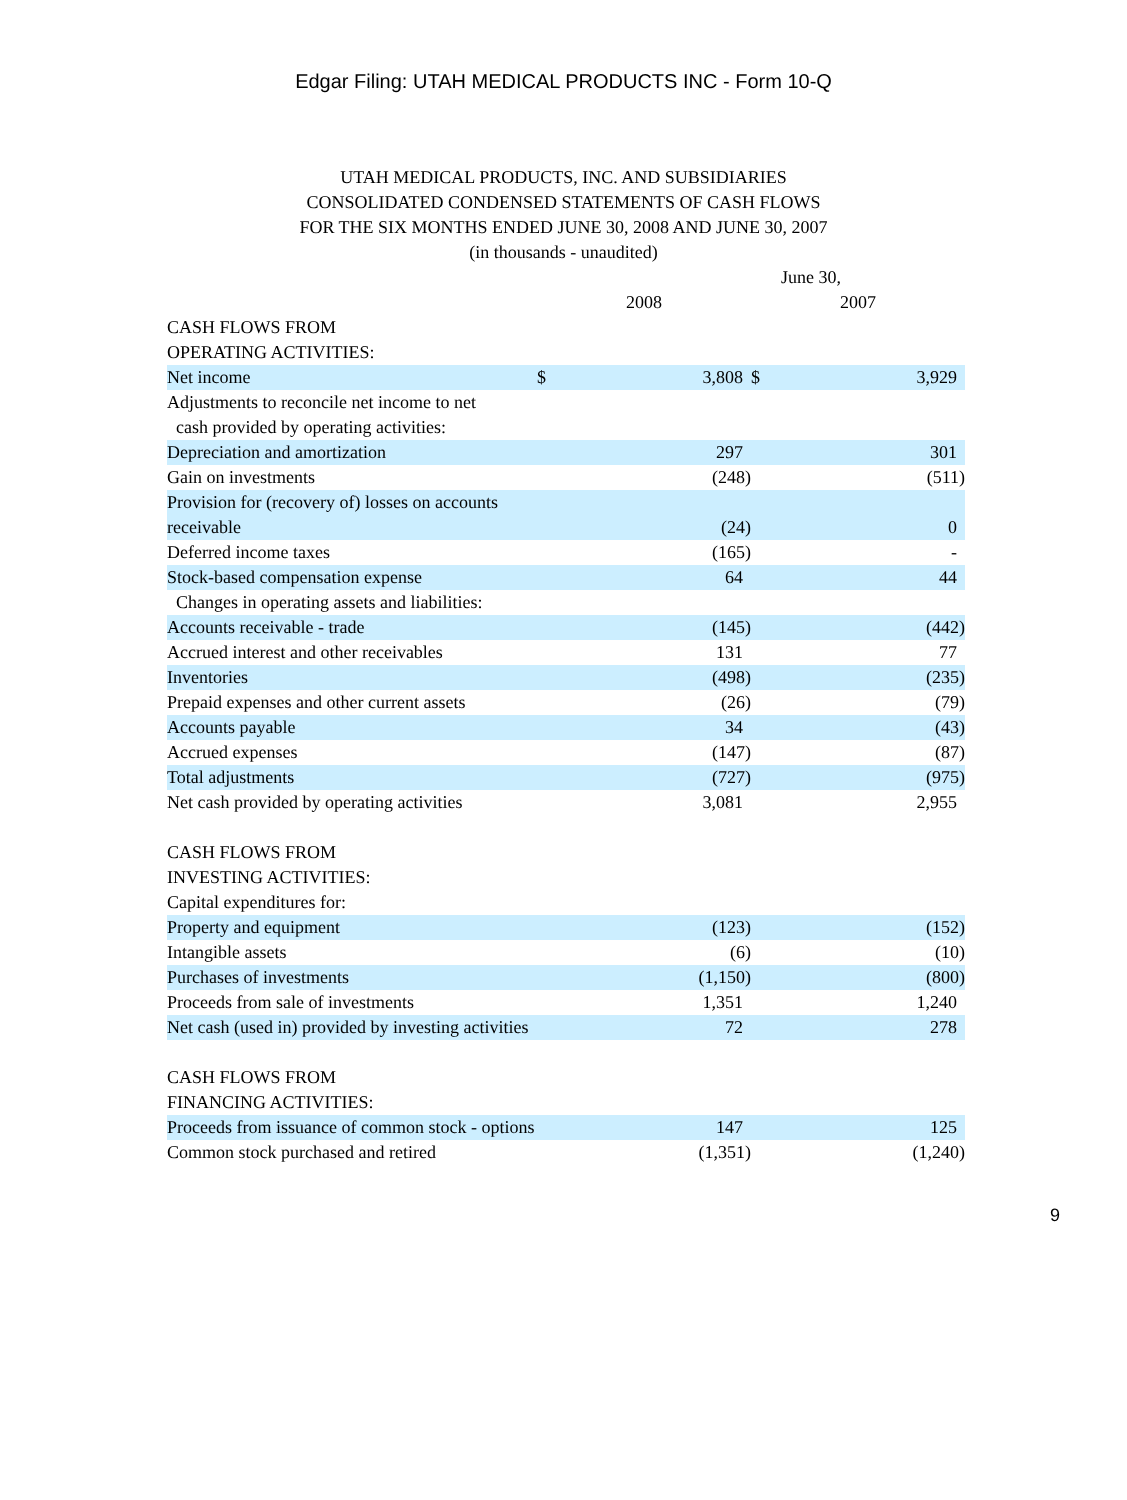Edgar Filing: UTAH MEDICAL PRODUCTS INC - Form 10-Q
UTAH MEDICAL PRODUCTS, INC. AND SUBSIDIARIES
CONSOLIDATED CONDENSED STATEMENTS OF CASH FLOWS
FOR THE SIX MONTHS ENDED JUNE 30, 2008 AND JUNE 30, 2007
(in thousands - unaudited)
| | June 30, | | | |
| | 2008 | | 2007 | |
| CASH FLOWS FROM OPERATING ACTIVITIES: | | | | |
| Net income | $ | 3,808 | $ | 3,929 |
| Adjustments to reconcile net income to net cash provided by operating activities: | | | | |
| Depreciation and amortization | | 297 | | 301 |
| Gain on investments | | (248) | | (511) |
| Provision for (recovery of) losses on accounts receivable | | (24) | | 0 |
| Deferred income taxes | | (165) | | - |
| Stock-based compensation expense | | 64 | | 44 |
| Changes in operating assets and liabilities: | | | | |
| Accounts receivable - trade | | (145) | | (442) |
| Accrued interest and other receivables | | 131 | | 77 |
| Inventories | | (498) | | (235) |
| Prepaid expenses and other current assets | | (26) | | (79) |
| Accounts payable | | 34 | | (43) |
| Accrued expenses | | (147) | | (87) |
| Total adjustments | | (727) | | (975) |
| Net cash provided by operating activities | | 3,081 | | 2,955 |
| CASH FLOWS FROM INVESTING ACTIVITIES: | | | | |
| Capital expenditures for: | | | | |
| Property and equipment | | (123) | | (152) |
| Intangible assets | | (6) | | (10) |
| Purchases of investments | | (1,150) | | (800) |
| Proceeds from sale of investments | | 1,351 | | 1,240 |
| Net cash (used in) provided by investing activities | | 72 | | 278 |
| CASH FLOWS FROM FINANCING ACTIVITIES: | | | | |
| Proceeds from issuance of common stock - options | | 147 | | 125 |
| Common stock purchased and retired | | (1,351) | | (1,240) |
9